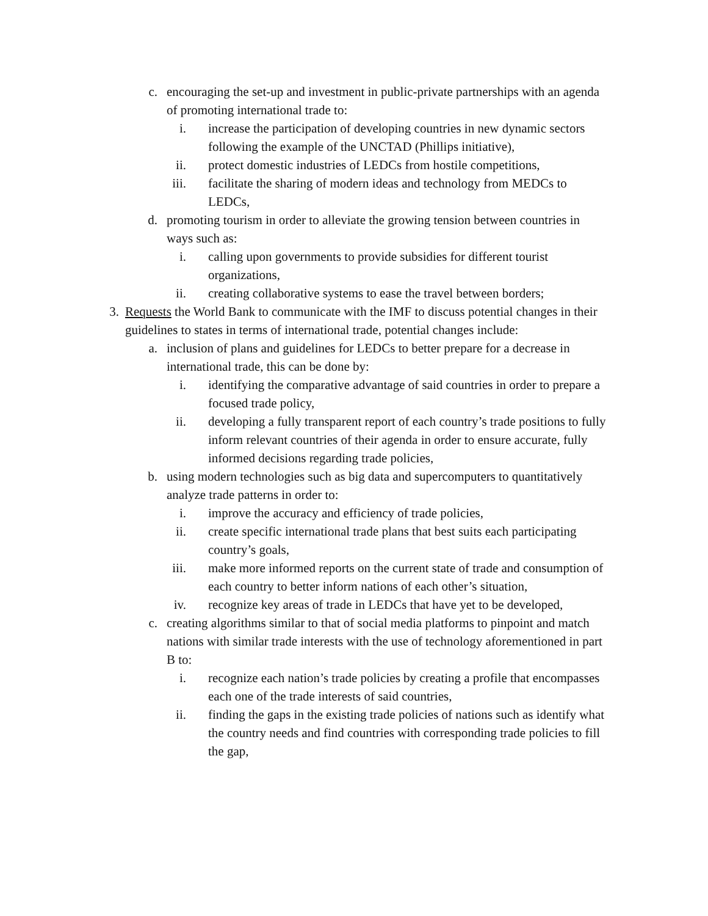c. encouraging the set-up and investment in public-private partnerships with an agenda of promoting international trade to:
i. increase the participation of developing countries in new dynamic sectors following the example of the UNCTAD (Phillips initiative),
ii. protect domestic industries of LEDCs from hostile competitions,
iii. facilitate the sharing of modern ideas and technology from MEDCs to LEDCs,
d. promoting tourism in order to alleviate the growing tension between countries in ways such as:
i. calling upon governments to provide subsidies for different tourist organizations,
ii. creating collaborative systems to ease the travel between borders;
3. Requests the World Bank to communicate with the IMF to discuss potential changes in their guidelines to states in terms of international trade, potential changes include:
a. inclusion of plans and guidelines for LEDCs to better prepare for a decrease in international trade, this can be done by:
i. identifying the comparative advantage of said countries in order to prepare a focused trade policy,
ii. developing a fully transparent report of each country’s trade positions to fully inform relevant countries of their agenda in order to ensure accurate, fully informed decisions regarding trade policies,
b. using modern technologies such as big data and supercomputers to quantitatively analyze trade patterns in order to:
i. improve the accuracy and efficiency of trade policies,
ii. create specific international trade plans that best suits each participating country’s goals,
iii. make more informed reports on the current state of trade and consumption of each country to better inform nations of each other’s situation,
iv. recognize key areas of trade in LEDCs that have yet to be developed,
c. creating algorithms similar to that of social media platforms to pinpoint and match nations with similar trade interests with the use of technology aforementioned in part B to:
i. recognize each nation’s trade policies by creating a profile that encompasses each one of the trade interests of said countries,
ii. finding the gaps in the existing trade policies of nations such as identify what the country needs and find countries with corresponding trade policies to fill the gap,